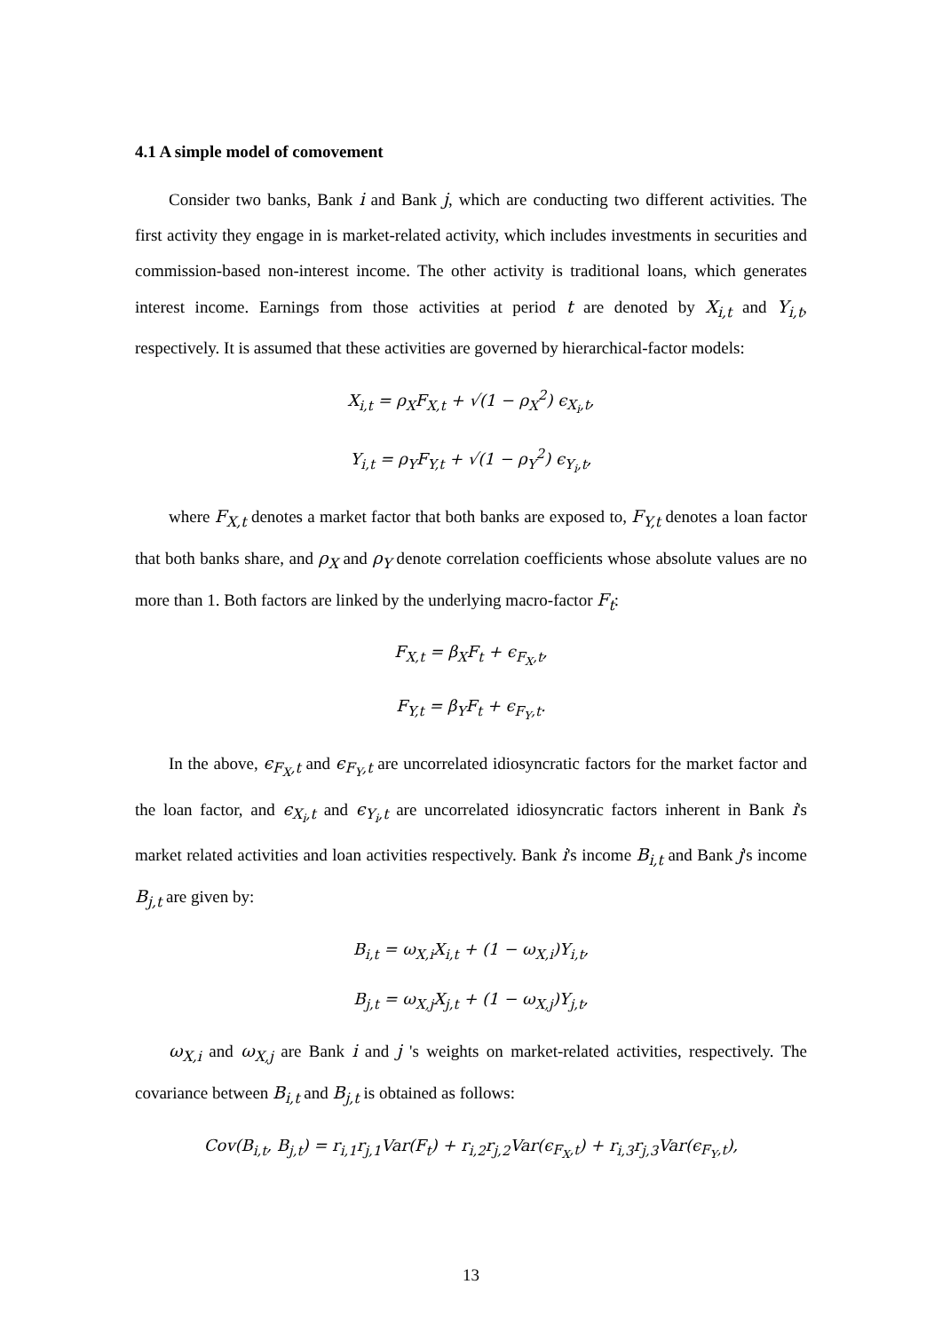4.1 A simple model of comovement
Consider two banks, Bank i and Bank j, which are conducting two different activities. The first activity they engage in is market-related activity, which includes investments in securities and commission-based non-interest income. The other activity is traditional loans, which generates interest income. Earnings from those activities at period t are denoted by X<sub>i,t</sub> and Y<sub>i,t</sub>, respectively. It is assumed that these activities are governed by hierarchical-factor models:
X<sub>i,t</sub> = ρ<sub>X</sub>F<sub>X,t</sub> + √(1 − ρ<sub>X</sub><sup>2</sup>) ϵ<sub>X<sub>i</sub>,t</sub>,
Y<sub>i,t</sub> = ρ<sub>Y</sub>F<sub>Y,t</sub> + √(1 − ρ<sub>Y</sub><sup>2</sup>) ϵ<sub>Y<sub>i</sub>,t</sub>,
where F<sub>X,t</sub> denotes a market factor that both banks are exposed to, F<sub>Y,t</sub> denotes a loan factor that both banks share, and ρ<sub>X</sub> and ρ<sub>Y</sub> denote correlation coefficients whose absolute values are no more than 1. Both factors are linked by the underlying macro-factor F<sub>t</sub>:
F<sub>X,t</sub> = β<sub>X</sub>F<sub>t</sub> + ϵ<sub>F<sub>X</sub>,t</sub>,
F<sub>Y,t</sub> = β<sub>Y</sub>F<sub>t</sub> + ϵ<sub>F<sub>Y</sub>,t</sub>.
In the above, ϵ<sub>F<sub>X</sub>,t</sub> and ϵ<sub>F<sub>Y</sub>,t</sub> are uncorrelated idiosyncratic factors for the market factor and the loan factor, and ϵ<sub>X<sub>i</sub>,t</sub> and ϵ<sub>Y<sub>i</sub>,t</sub> are uncorrelated idiosyncratic factors inherent in Bank i's market related activities and loan activities respectively. Bank i's income B<sub>i,t</sub> and Bank j's income B<sub>j,t</sub> are given by:
B<sub>i,t</sub> = ω<sub>X,i</sub>X<sub>i,t</sub> + (1 − ω<sub>X,i</sub>)Y<sub>i,t</sub>,
B<sub>j,t</sub> = ω<sub>X,j</sub>X<sub>j,t</sub> + (1 − ω<sub>X,j</sub>)Y<sub>j,t</sub>,
ω<sub>X,i</sub> and ω<sub>X,j</sub> are Bank i and j 's weights on market-related activities, respectively. The covariance between B<sub>i,t</sub> and B<sub>j,t</sub> is obtained as follows:
Cov(B<sub>i,t</sub>, B<sub>j,t</sub>) = r<sub>i,1</sub>r<sub>j,1</sub>Var(F<sub>t</sub>) + r<sub>i,2</sub>r<sub>j,2</sub>Var(ϵ<sub>F<sub>X</sub>,t</sub>) + r<sub>i,3</sub>r<sub>j,3</sub>Var(ϵ<sub>F<sub>Y</sub>,t</sub>),
13